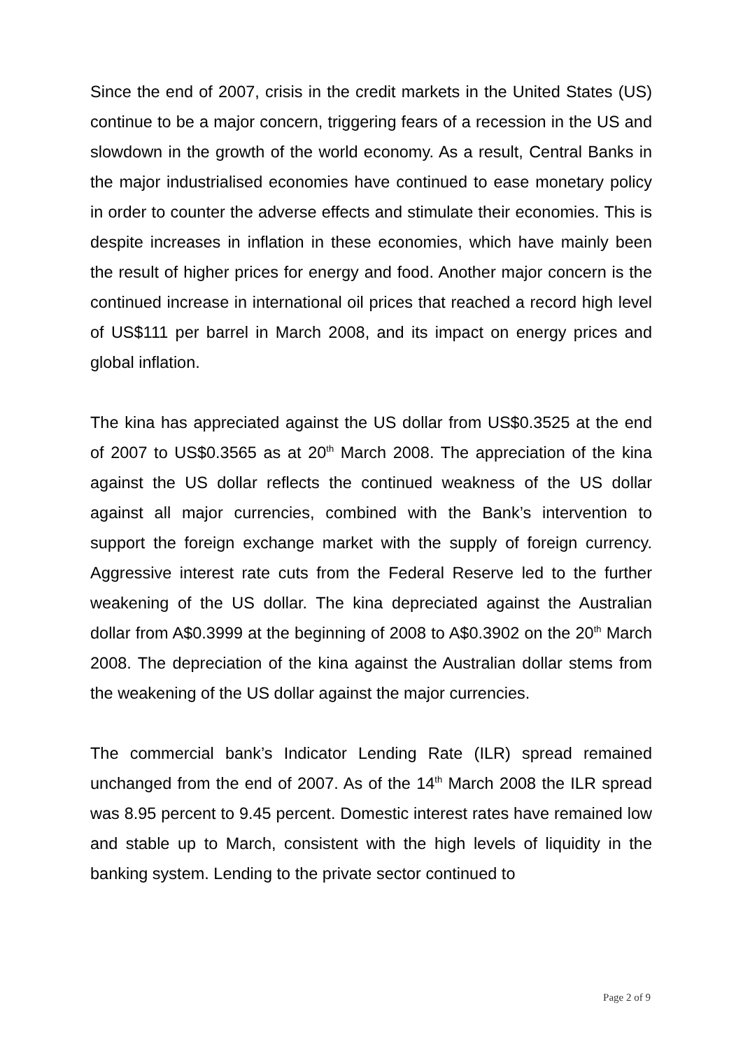Since the end of 2007, crisis in the credit markets in the United States (US) continue to be a major concern, triggering fears of a recession in the US and slowdown in the growth of the world economy. As a result, Central Banks in the major industrialised economies have continued to ease monetary policy in order to counter the adverse effects and stimulate their economies. This is despite increases in inflation in these economies, which have mainly been the result of higher prices for energy and food. Another major concern is the continued increase in international oil prices that reached a record high level of US$111 per barrel in March 2008, and its impact on energy prices and global inflation.
The kina has appreciated against the US dollar from US$0.3525 at the end of 2007 to US$0.3565 as at 20<sup>th</sup> March 2008. The appreciation of the kina against the US dollar reflects the continued weakness of the US dollar against all major currencies, combined with the Bank’s intervention to support the foreign exchange market with the supply of foreign currency. Aggressive interest rate cuts from the Federal Reserve led to the further weakening of the US dollar. The kina depreciated against the Australian dollar from A$0.3999 at the beginning of 2008 to A$0.3902 on the 20<sup>th</sup> March 2008. The depreciation of the kina against the Australian dollar stems from the weakening of the US dollar against the major currencies.
The commercial bank’s Indicator Lending Rate (ILR) spread remained unchanged from the end of 2007. As of the 14<sup>th</sup> March 2008 the ILR spread was 8.95 percent to 9.45 percent. Domestic interest rates have remained low and stable up to March, consistent with the high levels of liquidity in the banking system. Lending to the private sector continued to
Page 2 of 9